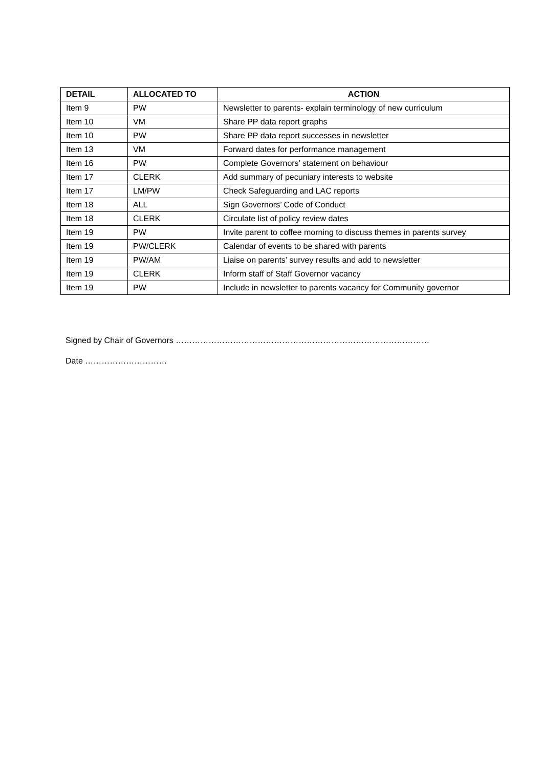| DETAIL | ALLOCATED TO | ACTION |
| --- | --- | --- |
| Item 9 | PW | Newsletter to parents- explain terminology of new curriculum |
| Item 10 | VM | Share PP data report graphs |
| Item 10 | PW | Share PP data report successes in newsletter |
| Item 13 | VM | Forward dates for performance management |
| Item 16 | PW | Complete Governors’ statement on behaviour |
| Item 17 | CLERK | Add summary of pecuniary interests to website |
| Item 17 | LM/PW | Check Safeguarding and LAC reports |
| Item 18 | ALL | Sign Governors’ Code of Conduct |
| Item 18 | CLERK | Circulate list of policy review dates |
| Item 19 | PW | Invite parent to coffee morning to discuss themes in parents survey |
| Item 19 | PW/CLERK | Calendar of events to be shared with parents |
| Item 19 | PW/AM | Liaise on parents’ survey results and add to newsletter |
| Item 19 | CLERK | Inform staff of Staff Governor vacancy |
| Item 19 | PW | Include in newsletter to parents vacancy for Community governor |
Signed by Chair of Governors …………………………………………………………………………………
Date …………………………